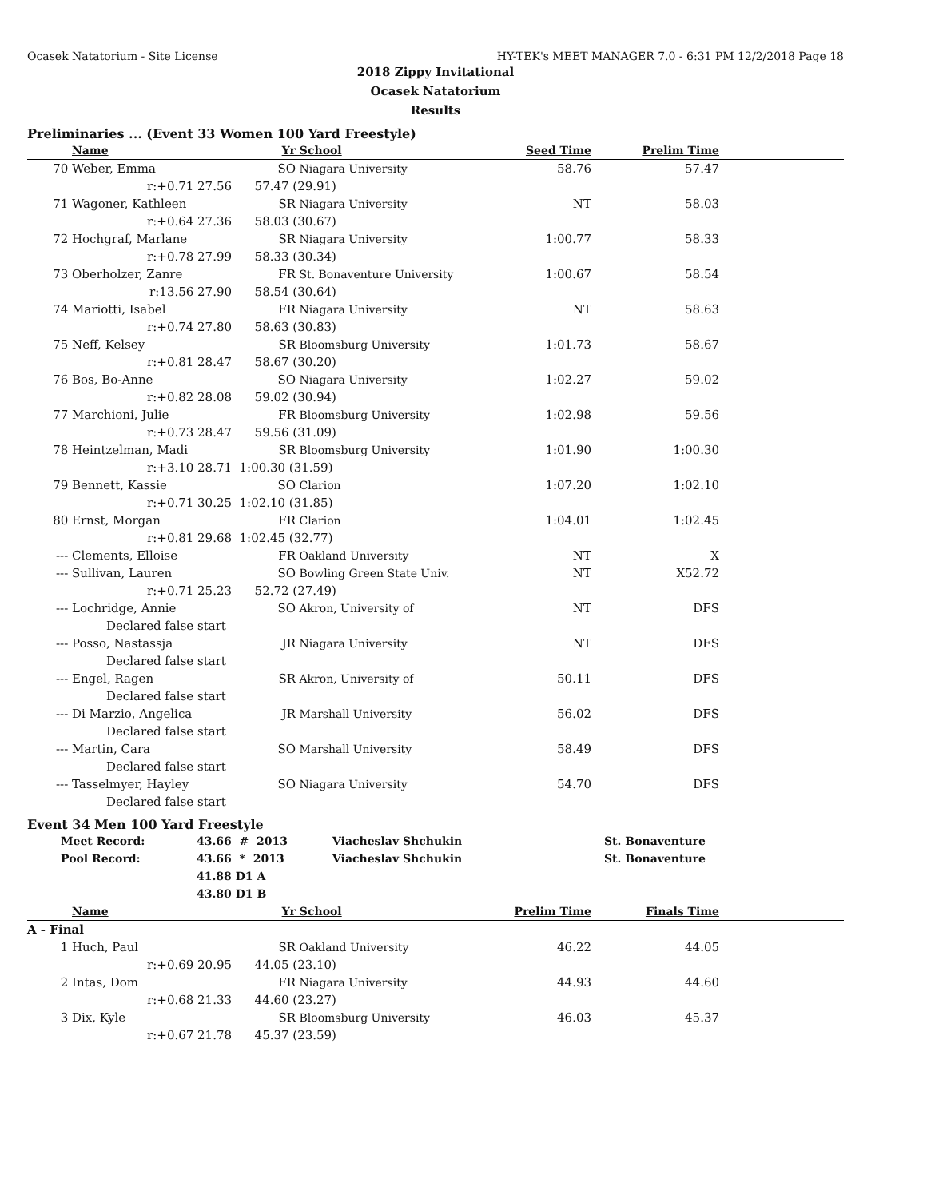Ocasek Natatorium - Site License HY-TEK's MEET MANAGER 7.0 - 6:31 PM 12/2/2018 Page 18
2018 Zippy Invitational
Ocasek Natatorium
Results
Preliminaries ... (Event 33 Women 100 Yard Freestyle)
| | Name | Yr | School | Seed Time | Prelim Time | |
| --- | --- | --- | --- | --- | --- | --- |
| 70 | Weber, Emma | SO | Niagara University | 58.76 | 57.47 | |
| | r:+0.71 27.56 | 57.47 (29.91) | | | | |
| 71 | Wagoner, Kathleen | SR | Niagara University | NT | 58.03 | |
| | r:+0.64 27.36 | 58.03 (30.67) | | | | |
| 72 | Hochgraf, Marlane | SR | Niagara University | 1:00.77 | 58.33 | |
| | r:+0.78 27.99 | 58.33 (30.34) | | | | |
| 73 | Oberholzer, Zanre | FR | St. Bonaventure University | 1:00.67 | 58.54 | |
| | r:13.56 27.90 | 58.54 (30.64) | | | | |
| 74 | Mariotti, Isabel | FR | Niagara University | NT | 58.63 | |
| | r:+0.74 27.80 | 58.63 (30.83) | | | | |
| 75 | Neff, Kelsey | SR | Bloomsburg University | 1:01.73 | 58.67 | |
| | r:+0.81 28.47 | 58.67 (30.20) | | | | |
| 76 | Bos, Bo-Anne | SO | Niagara University | 1:02.27 | 59.02 | |
| | r:+0.82 28.08 | 59.02 (30.94) | | | | |
| 77 | Marchioni, Julie | FR | Bloomsburg University | 1:02.98 | 59.56 | |
| | r:+0.73 28.47 | 59.56 (31.09) | | | | |
| 78 | Heintzelman, Madi | SR | Bloomsburg University | 1:01.90 | 1:00.30 | |
| | r:+3.10 28.71 | 1:00.30 (31.59) | | | | |
| 79 | Bennett, Kassie | SO | Clarion | 1:07.20 | 1:02.10 | |
| | r:+0.71 30.25 | 1:02.10 (31.85) | | | | |
| 80 | Ernst, Morgan | FR | Clarion | 1:04.01 | 1:02.45 | |
| | r:+0.81 29.68 | 1:02.45 (32.77) | | | | |
| --- | Clements, Elloise | FR | Oakland University | NT | X | |
| --- | Sullivan, Lauren | SO | Bowling Green State Univ. | NT | X52.72 | |
| | r:+0.71 25.23 | 52.72 (27.49) | | | | |
| --- | Lochridge, Annie | SO | Akron, University of | NT | DFS | |
| | Declared false start | | | | | |
| --- | Posso, Nastassja | JR | Niagara University | NT | DFS | |
| | Declared false start | | | | | |
| --- | Engel, Ragen | SR | Akron, University of | 50.11 | DFS | |
| | Declared false start | | | | | |
| --- | Di Marzio, Angelica | JR | Marshall University | 56.02 | DFS | |
| | Declared false start | | | | | |
| --- | Martin, Cara | SO | Marshall University | 58.49 | DFS | |
| | Declared false start | | | | | |
| --- | Tasselmyer, Hayley | SO | Niagara University | 54.70 | DFS | |
| | Declared false start | | | | | |
Event 34 Men 100 Yard Freestyle
| Meet Record: | 43.66 # 2013 | Viacheslav Shchukin | St. Bonaventure |
| Pool Record: | 43.66 * 2013 | Viacheslav Shchukin | St. Bonaventure |
| | 41.88 D1 A | | |
| | 43.80 D1 B | | |
| | Name | Yr | School | Prelim Time | Finals Time | |
| --- | --- | --- | --- | --- | --- | --- |
| A - Final | | | | | | |
| 1 | Huch, Paul | SR | Oakland University | 46.22 | 44.05 | |
| | r:+0.69 20.95 | 44.05 (23.10) | | | | |
| 2 | Intas, Dom | FR | Niagara University | 44.93 | 44.60 | |
| | r:+0.68 21.33 | 44.60 (23.27) | | | | |
| 3 | Dix, Kyle | SR | Bloomsburg University | 46.03 | 45.37 | |
| | r:+0.67 21.78 | 45.37 (23.59) | | | | |